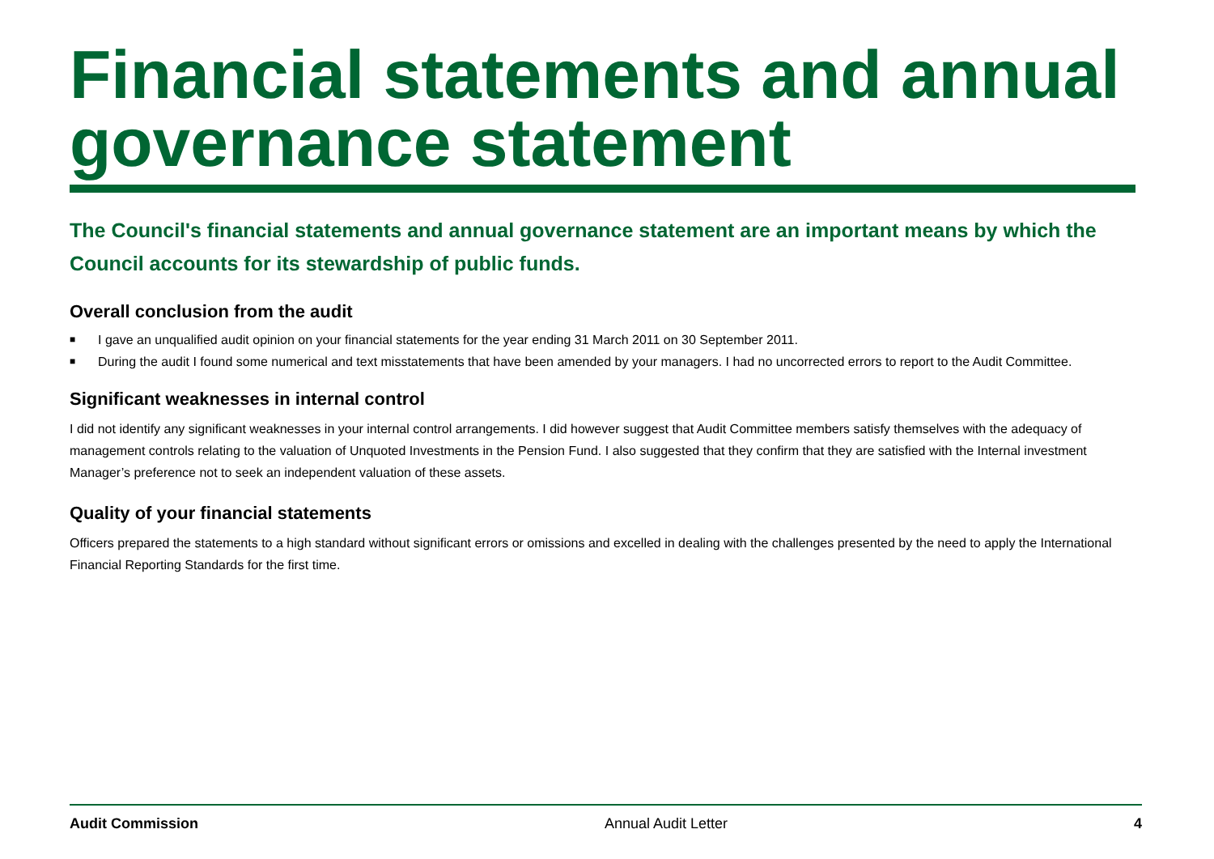Financial statements and annual governance statement
The Council's financial statements and annual governance statement are an important means by which the Council accounts for its stewardship of public funds.
Overall conclusion from the audit
■ I gave an unqualified audit opinion on your financial statements for the year ending 31 March 2011 on 30 September 2011.
■ During the audit I found some numerical and text misstatements that have been amended by your managers. I had no uncorrected errors to report to the Audit Committee.
Significant weaknesses in internal control
I did not identify any significant weaknesses in your internal control arrangements. I did however suggest that Audit Committee members satisfy themselves with the adequacy of management controls relating to the valuation of Unquoted Investments in the Pension Fund. I also suggested that they confirm that they are satisfied with the Internal investment Manager’s preference not to seek an independent valuation of these assets.
Quality of your financial statements
Officers prepared the statements to a high standard without significant errors or omissions and excelled in dealing with the challenges presented by the need to apply the International Financial Reporting Standards for the first time.
Audit Commission Annual Audit Letter 4